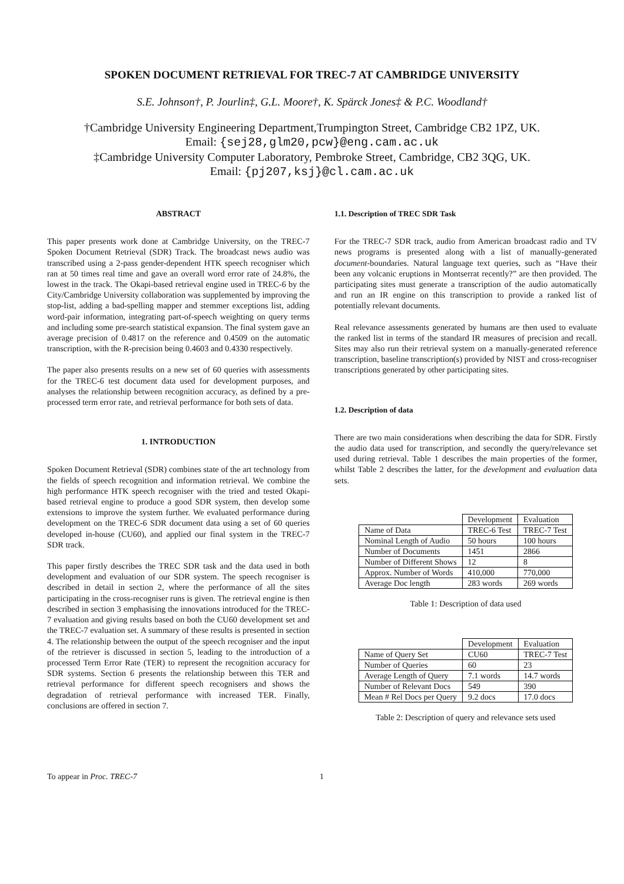SPOKEN DOCUMENT RETRIEVAL FOR TREC-7 AT CAMBRIDGE UNIVERSITY
S.E. Johnson†, P. Jourlin‡, G.L. Moore†, K. Spärck Jones‡ & P.C. Woodland†
†Cambridge University Engineering Department,Trumpington Street, Cambridge CB2 1PZ, UK.
Email: {sej28,glm20,pcw}@eng.cam.ac.uk
‡Cambridge University Computer Laboratory, Pembroke Street, Cambridge, CB2 3QG, UK.
Email: {pj207,ksj}@cl.cam.ac.uk
ABSTRACT
This paper presents work done at Cambridge University, on the TREC-7 Spoken Document Retrieval (SDR) Track. The broadcast news audio was transcribed using a 2-pass gender-dependent HTK speech recogniser which ran at 50 times real time and gave an overall word error rate of 24.8%, the lowest in the track. The Okapi-based retrieval engine used in TREC-6 by the City/Cambridge University collaboration was supplemented by improving the stop-list, adding a bad-spelling mapper and stemmer exceptions list, adding word-pair information, integrating part-of-speech weighting on query terms and including some pre-search statistical expansion. The final system gave an average precision of 0.4817 on the reference and 0.4509 on the automatic transcription, with the R-precision being 0.4603 and 0.4330 respectively.
The paper also presents results on a new set of 60 queries with assessments for the TREC-6 test document data used for development purposes, and analyses the relationship between recognition accuracy, as defined by a pre-processed term error rate, and retrieval performance for both sets of data.
1. INTRODUCTION
Spoken Document Retrieval (SDR) combines state of the art technology from the fields of speech recognition and information retrieval. We combine the high performance HTK speech recogniser with the tried and tested Okapi-based retrieval engine to produce a good SDR system, then develop some extensions to improve the system further. We evaluated performance during development on the TREC-6 SDR document data using a set of 60 queries developed in-house (CU60), and applied our final system in the TREC-7 SDR track.
This paper firstly describes the TREC SDR task and the data used in both development and evaluation of our SDR system. The speech recogniser is described in detail in section 2, where the performance of all the sites participating in the cross-recogniser runs is given. The retrieval engine is then described in section 3 emphasising the innovations introduced for the TREC-7 evaluation and giving results based on both the CU60 development set and the TREC-7 evaluation set. A summary of these results is presented in section 4. The relationship between the output of the speech recogniser and the input of the retriever is discussed in section 5, leading to the introduction of a processed Term Error Rate (TER) to represent the recognition accuracy for SDR systems. Section 6 presents the relationship between this TER and retrieval performance for different speech recognisers and shows the degradation of retrieval performance with increased TER. Finally, conclusions are offered in section 7.
1.1. Description of TREC SDR Task
For the TREC-7 SDR track, audio from American broadcast radio and TV news programs is presented along with a list of manually-generated document-boundaries. Natural language text queries, such as “Have their been any volcanic eruptions in Montserrat recently?” are then provided. The participating sites must generate a transcription of the audio automatically and run an IR engine on this transcription to provide a ranked list of potentially relevant documents.
Real relevance assessments generated by humans are then used to evaluate the ranked list in terms of the standard IR measures of precision and recall. Sites may also run their retrieval system on a manually-generated reference transcription, baseline transcription(s) provided by NIST and cross-recogniser transcriptions generated by other participating sites.
1.2. Description of data
There are two main considerations when describing the data for SDR. Firstly the audio data used for transcription, and secondly the query/relevance set used during retrieval. Table 1 describes the main properties of the former, whilst Table 2 describes the latter, for the development and evaluation data sets.
| | Development | Evaluation |
| --- | --- | --- |
| Name of Data | TREC-6 Test | TREC-7 Test |
| Nominal Length of Audio | 50 hours | 100 hours |
| Number of Documents | 1451 | 2866 |
| Number of Different Shows | 12 | 8 |
| Approx. Number of Words | 410,000 | 770,000 |
| Average Doc length | 283 words | 269 words |
Table 1: Description of data used
| | Development | Evaluation |
| --- | --- | --- |
| Name of Query Set | CU60 | TREC-7 Test |
| Number of Queries | 60 | 23 |
| Average Length of Query | 7.1 words | 14.7 words |
| Number of Relevant Docs | 549 | 390 |
| Mean # Rel Docs per Query | 9.2 docs | 17.0 docs |
Table 2: Description of query and relevance sets used
To appear in Proc. TREC-7 1